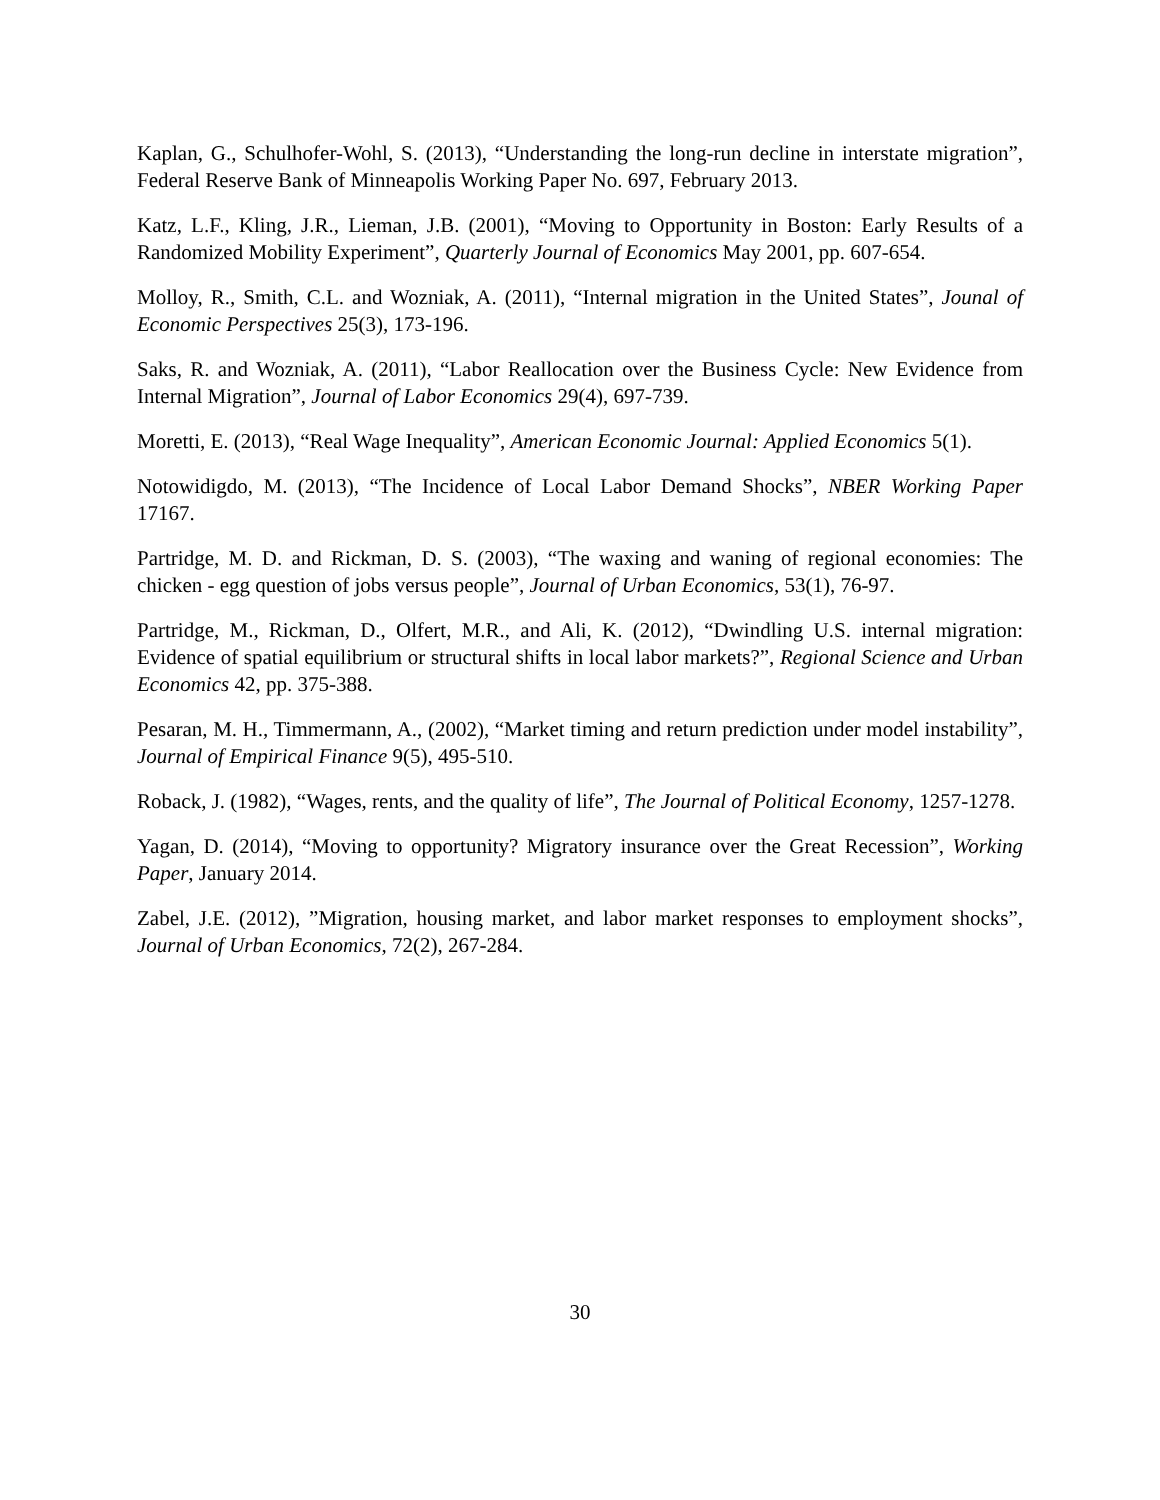Kaplan, G., Schulhofer-Wohl, S. (2013), “Understanding the long-run decline in interstate migration”, Federal Reserve Bank of Minneapolis Working Paper No. 697, February 2013.
Katz, L.F., Kling, J.R., Lieman, J.B. (2001), “Moving to Opportunity in Boston: Early Results of a Randomized Mobility Experiment”, Quarterly Journal of Economics May 2001, pp. 607-654.
Molloy, R., Smith, C.L. and Wozniak, A. (2011), “Internal migration in the United States”, Jounal of Economic Perspectives 25(3), 173-196.
Saks, R. and Wozniak, A. (2011), “Labor Reallocation over the Business Cycle: New Evidence from Internal Migration”, Journal of Labor Economics 29(4), 697-739.
Moretti, E. (2013), “Real Wage Inequality”, American Economic Journal: Applied Economics 5(1).
Notowidigdo, M. (2013), “The Incidence of Local Labor Demand Shocks”, NBER Working Paper 17167.
Partridge, M. D. and Rickman, D. S. (2003), “The waxing and waning of regional economies: The chicken - egg question of jobs versus people”, Journal of Urban Economics, 53(1), 76-97.
Partridge, M., Rickman, D., Olfert, M.R., and Ali, K. (2012), “Dwindling U.S. internal migration: Evidence of spatial equilibrium or structural shifts in local labor markets?”, Regional Science and Urban Economics 42, pp. 375-388.
Pesaran, M. H., Timmermann, A., (2002), “Market timing and return prediction under model instability”, Journal of Empirical Finance 9(5), 495-510.
Roback, J. (1982), “Wages, rents, and the quality of life”, The Journal of Political Economy, 1257-1278.
Yagan, D. (2014), “Moving to opportunity? Migratory insurance over the Great Recession”, Working Paper, January 2014.
Zabel, J.E. (2012), ”Migration, housing market, and labor market responses to employment shocks”, Journal of Urban Economics, 72(2), 267-284.
30